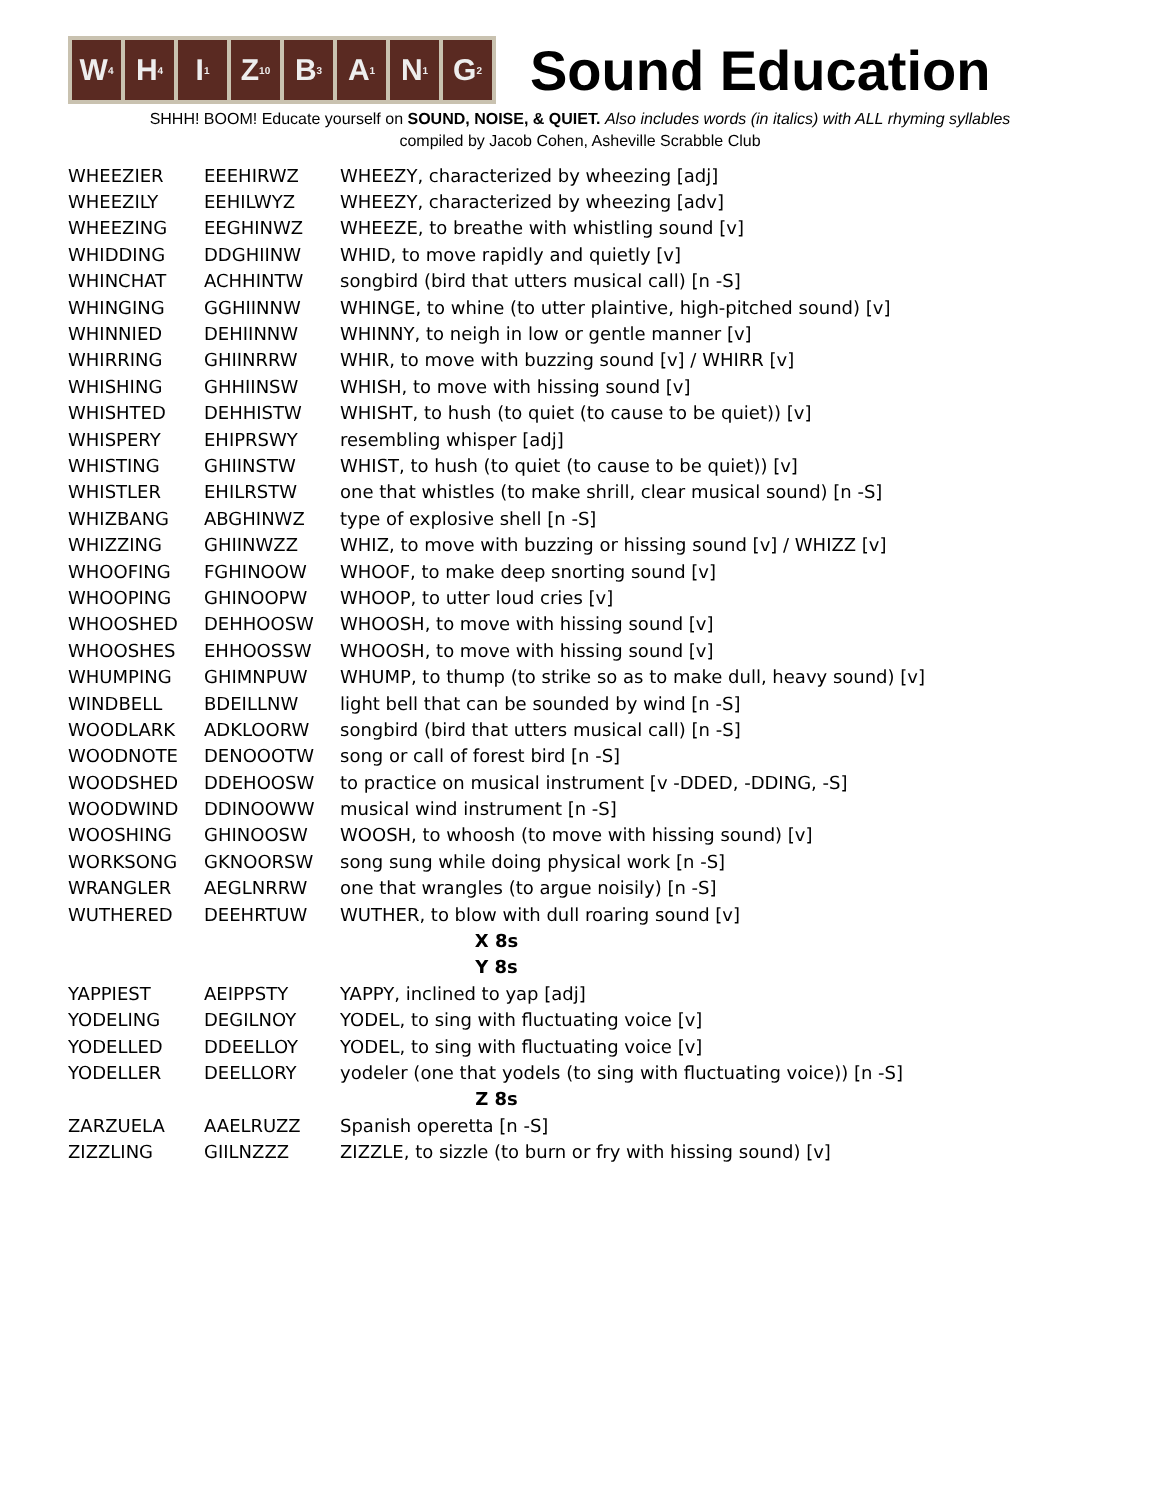W<sub>4</sub>
H<sub>4</sub>
I<sub>1</sub>
Z<sub>10</sub>
B<sub>3</sub>
A<sub>1</sub>
N<sub>1</sub>
G<sub>2</sub>
Sound Education
SHHH! BOOM! Educate yourself on SOUND, NOISE, & QUIET. Also includes words (in italics) with ALL rhyming syllables
compiled by Jacob Cohen, Asheville Scrabble Club
| WHEEZIER | EEEHIRWZ | WHEEZY, characterized by wheezing [adj] |
| WHEEZILY | EEHILWYZ | WHEEZY, characterized by wheezing [adv] |
| WHEEZING | EEGHINWZ | WHEEZE, to breathe with whistling sound [v] |
| WHIDDING | DDGHIINW | WHID, to move rapidly and quietly [v] |
| WHINCHAT | ACHHINTW | songbird (bird that utters musical call) [n -S] |
| WHINGING | GGHIINNW | WHINGE, to whine (to utter plaintive, high-pitched sound) [v] |
| WHINNIED | DEHIINNW | WHINNY, to neigh in low or gentle manner [v] |
| WHIRRING | GHIINRRW | WHIR, to move with buzzing sound [v] / WHIRR [v] |
| WHISHING | GHHIINSW | WHISH, to move with hissing sound [v] |
| WHISHTED | DEHHISTW | WHISHT, to hush (to quiet (to cause to be quiet)) [v] |
| WHISPERY | EHIPRSWY | resembling whisper [adj] |
| WHISTING | GHIINSTW | WHIST, to hush (to quiet (to cause to be quiet)) [v] |
| WHISTLER | EHILRSTW | one that whistles (to make shrill, clear musical sound) [n -S] |
| WHIZBANG | ABGHINWZ | type of explosive shell [n -S] |
| WHIZZING | GHIINWZZ | WHIZ, to move with buzzing or hissing sound [v] / WHIZZ [v] |
| WHOOFING | FGHINOOW | WHOOF, to make deep snorting sound [v] |
| WHOOPING | GHINOOPW | WHOOP, to utter loud cries [v] |
| WHOOSHED | DEHHOOSW | WHOOSH, to move with hissing sound [v] |
| WHOOSHES | EHHOOSSW | WHOOSH, to move with hissing sound [v] |
| WHUMPING | GHIMNPUW | WHUMP, to thump (to strike so as to make dull, heavy sound) [v] |
| WINDBELL | BDEILLNW | light bell that can be sounded by wind [n -S] |
| WOODLARK | ADKLOORW | songbird (bird that utters musical call) [n -S] |
| WOODNOTE | DENOOOTW | song or call of forest bird [n -S] |
| WOODSHED | DDEHOOSW | to practice on musical instrument [v -DDED, -DDING, -S] |
| WOODWIND | DDINOOWW | musical wind instrument [n -S] |
| WOOSHING | GHINOOSW | WOOSH, to whoosh (to move with hissing sound) [v] |
| WORKSONG | GKNOORSW | song sung while doing physical work [n -S] |
| WRANGLER | AEGLNRRW | one that wrangles (to argue noisily) [n -S] |
| WUTHERED | DEEHRTUW | WUTHER, to blow with dull roaring sound [v] |
| X 8s | | |
| Y 8s | | |
| YAPPIEST | AEIPPSTY | YAPPY, inclined to yap [adj] |
| YODELING | DEGILNOY | YODEL, to sing with fluctuating voice [v] |
| YODELLED | DDEELLOY | YODEL, to sing with fluctuating voice [v] |
| YODELLER | DEELLORY | yodeler (one that yodels (to sing with fluctuating voice)) [n -S] |
| Z 8s | | |
| ZARZUELA | AAELRUZZ | Spanish operetta [n -S] |
| ZIZZLING | GIILNZZZ | ZIZZLE, to sizzle (to burn or fry with hissing sound) [v] |